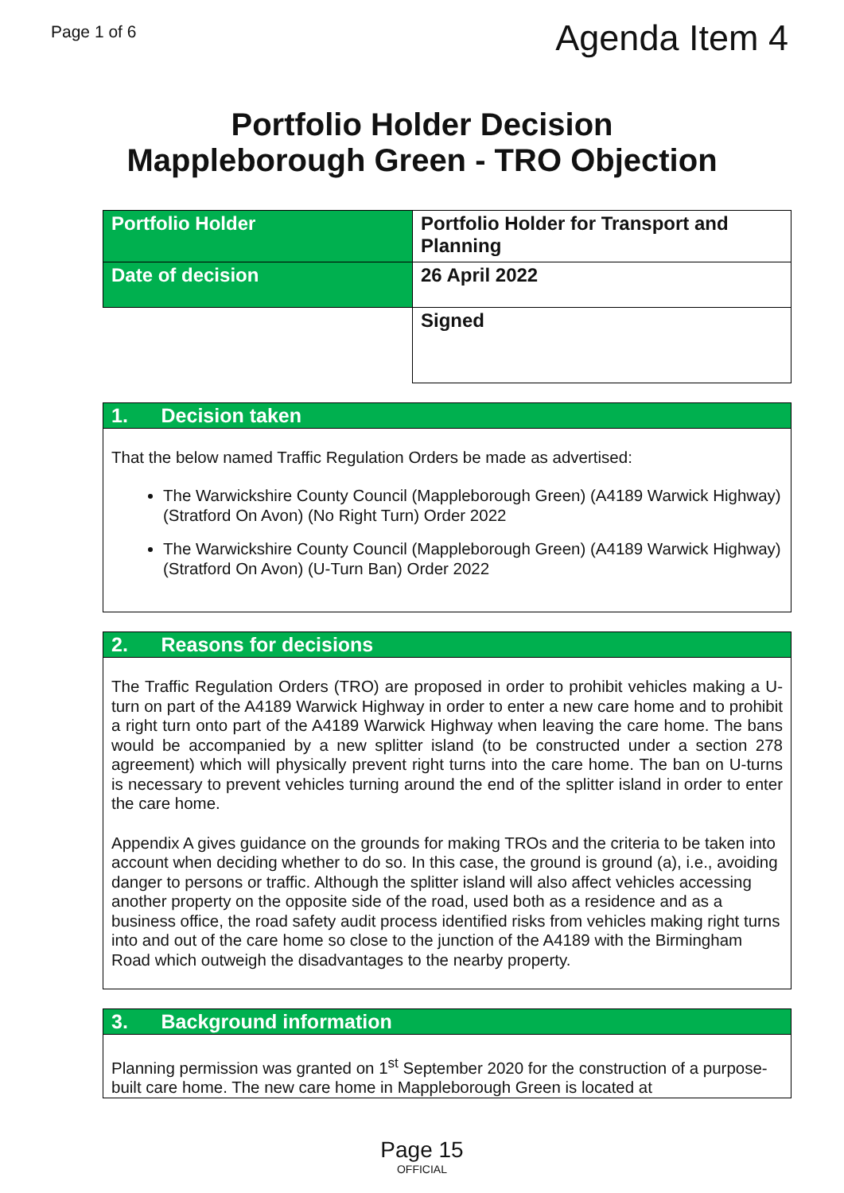Page 1 of 6
Agenda Item 4
Portfolio Holder Decision
Mappleborough Green - TRO Objection
| Portfolio Holder | Portfolio Holder for Transport and Planning |
| Date of decision | 26 April 2022 |
| | Signed |
| 1. Decision taken |
| --- |
| That the below named Traffic Regulation Orders be made as advertised: The Warwickshire County Council (Mappleborough Green) (A4189 Warwick Highway) (Stratford On Avon) (No Right Turn) Order 2022 The Warwickshire County Council (Mappleborough Green) (A4189 Warwick Highway) (Stratford On Avon) (U-Turn Ban) Order 2022 |
| 2. Reasons for decisions |
| --- |
| The Traffic Regulation Orders (TRO) are proposed in order to prohibit vehicles making a U-turn on part of the A4189 Warwick Highway in order to enter a new care home and to prohibit a right turn onto part of the A4189 Warwick Highway when leaving the care home. The bans would be accompanied by a new splitter island (to be constructed under a section 278 agreement) which will physically prevent right turns into the care home. The ban on U-turns is necessary to prevent vehicles turning around the end of the splitter island in order to enter the care home. Appendix A gives guidance on the grounds for making TROs and the criteria to be taken into account when deciding whether to do so. In this case, the ground is ground (a), i.e., avoiding danger to persons or traffic. Although the splitter island will also affect vehicles accessing another property on the opposite side of the road, used both as a residence and as a business office, the road safety audit process identified risks from vehicles making right turns into and out of the care home so close to the junction of the A4189 with the Birmingham Road which outweigh the disadvantages to the nearby property. |
| 3. Background information |
| --- |
| Planning permission was granted on 1<sup>st</sup> September 2020 for the construction of a purpose-built care home. The new care home in Mappleborough Green is located at |
Page 15
OFFICIAL